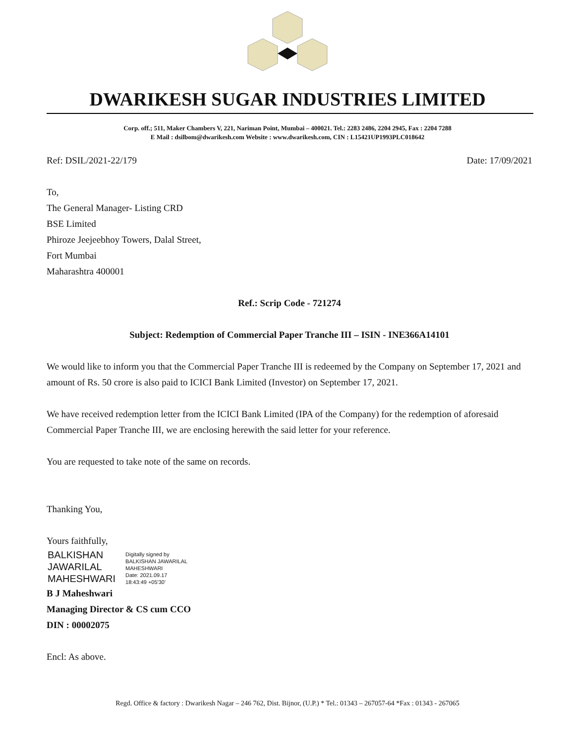DWARIKESH SUGAR INDUSTRIES LIMITED
Corp. off.; 511, Maker Chambers V, 221, Nariman Point, Mumbai – 400021. Tel.: 2283 2486, 2204 2945, Fax : 2204 7288
E Mail : dsilbom@dwarikesh.com Website : www.dwarikesh.com, CIN : L15421UP1993PLC018642
Ref: DSIL/2021-22/179 Date: 17/09/2021
To,
The General Manager- Listing CRD
BSE Limited
Phiroze Jeejeebhoy Towers, Dalal Street,
Fort Mumbai
Maharashtra 400001
Ref.: Scrip Code - 721274
Subject: Redemption of Commercial Paper Tranche III – ISIN - INE366A14101
We would like to inform you that the Commercial Paper Tranche III is redeemed by the Company on September 17, 2021 and amount of Rs. 50 crore is also paid to ICICI Bank Limited (Investor) on September 17, 2021.
We have received redemption letter from the ICICI Bank Limited (IPA of the Company) for the redemption of aforesaid Commercial Paper Tranche III, we are enclosing herewith the said letter for your reference.
You are requested to take note of the same on records.
Thanking You,
Yours faithfully,
BALKISHAN
JAWARILAL
MAHESHWARI
Digitally signed by
BALKISHAN JAWARILAL
MAHESHWARI
Date: 2021.09.17
18:43:49 +05'30'
B J Maheshwari
Managing Director & CS cum CCO
DIN : 00002075
Encl: As above.
Regd. Office & factory : Dwarikesh Nagar – 246 762, Dist. Bijnor, (U.P.) * Tel.: 01343 – 267057-64 *Fax : 01343 - 267065